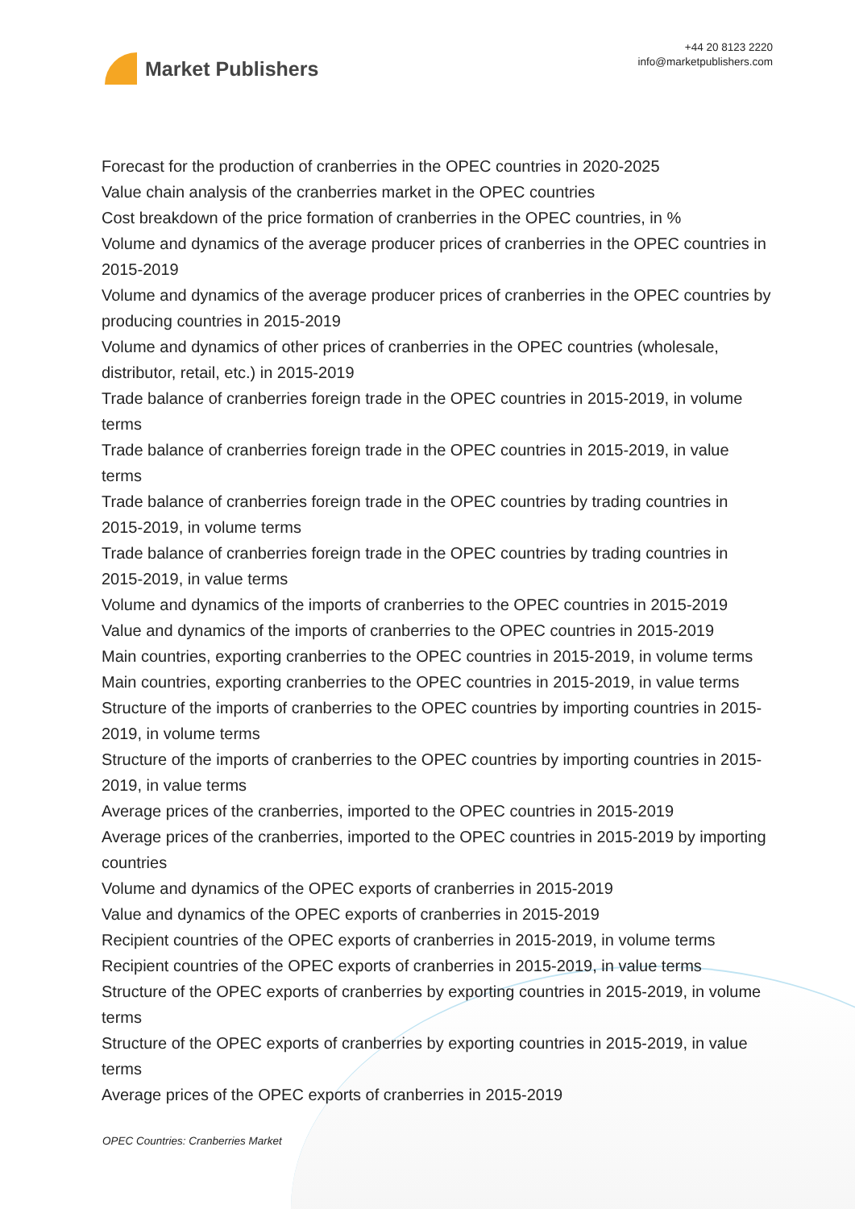Market Publishers
+44 20 8123 2220
info@marketpublishers.com
Forecast for the production of cranberries in the OPEC countries in 2020-2025
Value chain analysis of the cranberries market in the OPEC countries
Cost breakdown of the price formation of cranberries in the OPEC countries, in %
Volume and dynamics of the average producer prices of cranberries in the OPEC countries in 2015-2019
Volume and dynamics of the average producer prices of cranberries in the OPEC countries by producing countries in 2015-2019
Volume and dynamics of other prices of cranberries in the OPEC countries (wholesale, distributor, retail, etc.) in 2015-2019
Trade balance of cranberries foreign trade in the OPEC countries in 2015-2019, in volume terms
Trade balance of cranberries foreign trade in the OPEC countries in 2015-2019, in value terms
Trade balance of cranberries foreign trade in the OPEC countries by trading countries in 2015-2019, in volume terms
Trade balance of cranberries foreign trade in the OPEC countries by trading countries in 2015-2019, in value terms
Volume and dynamics of the imports of cranberries to the OPEC countries in 2015-2019
Value and dynamics of the imports of cranberries to the OPEC countries in 2015-2019
Main countries, exporting cranberries to the OPEC countries in 2015-2019, in volume terms
Main countries, exporting cranberries to the OPEC countries in 2015-2019, in value terms
Structure of the imports of cranberries to the OPEC countries by importing countries in 2015-2019, in volume terms
Structure of the imports of cranberries to the OPEC countries by importing countries in 2015-2019, in value terms
Average prices of the cranberries, imported to the OPEC countries in 2015-2019
Average prices of the cranberries, imported to the OPEC countries in 2015-2019 by importing countries
Volume and dynamics of the OPEC exports of cranberries in 2015-2019
Value and dynamics of the OPEC exports of cranberries in 2015-2019
Recipient countries of the OPEC exports of cranberries in 2015-2019, in volume terms
Recipient countries of the OPEC exports of cranberries in 2015-2019, in value terms
Structure of the OPEC exports of cranberries by exporting countries in 2015-2019, in volume terms
Structure of the OPEC exports of cranberries by exporting countries in 2015-2019, in value terms
Average prices of the OPEC exports of cranberries in 2015-2019
OPEC Countries: Cranberries Market